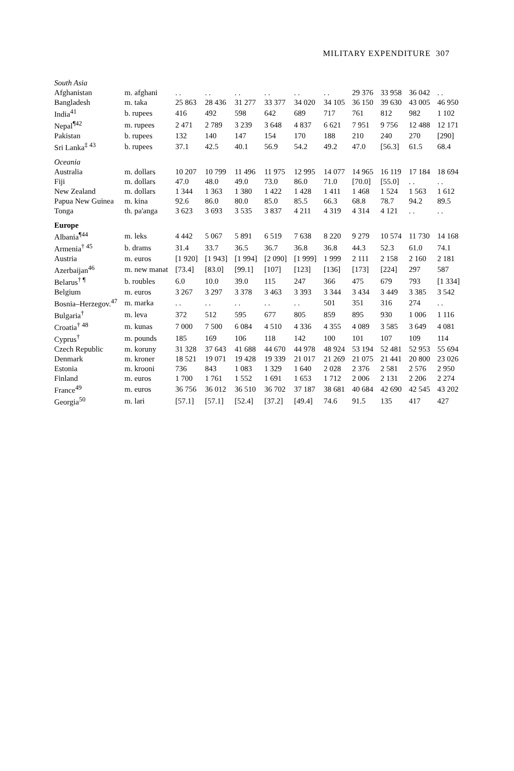MILITARY EXPENDITURE 307
| South Asia | | | | | | | | | | | |
| Afghanistan | m. afghani | . . | . . | . . | . . | . . | . . | 29 376 | 33 958 | 36 042 | . . |
| Bangladesh | m. taka | 25 863 | 28 436 | 31 277 | 33 377 | 34 020 | 34 105 | 36 150 | 39 630 | 43 005 | 46 950 |
| India<sup>41</sup> | b. rupees | 416 | 492 | 598 | 642 | 689 | 717 | 761 | 812 | 982 | 1 102 |
| Nepal<sup>¶42</sup> | m. rupees | 2 471 | 2 789 | 3 239 | 3 648 | 4 837 | 6 621 | 7 951 | 9 756 | 12 488 | 12 171 |
| Pakistan | b. rupees | 132 | 140 | 147 | 154 | 170 | 188 | 210 | 240 | 270 | [290] |
| Sri Lanka<sup>‡ 43</sup> | b. rupees | 37.1 | 42.5 | 40.1 | 56.9 | 54.2 | 49.2 | 47.0 | [56.3] | 61.5 | 68.4 |
| Oceania | | | | | | | | | | | |
| Australia | m. dollars | 10 207 | 10 799 | 11 496 | 11 975 | 12 995 | 14 077 | 14 965 | 16 119 | 17 184 | 18 694 |
| Fiji | m. dollars | 47.0 | 48.0 | 49.0 | 73.0 | 86.0 | 71.0 | [70.0] | [55.0] | . . | . . |
| New Zealand | m. dollars | 1 344 | 1 363 | 1 380 | 1 422 | 1 428 | 1 411 | 1 468 | 1 524 | 1 563 | 1 612 |
| Papua New Guinea | m. kina | 92.6 | 86.0 | 80.0 | 85.0 | 85.5 | 66.3 | 68.8 | 78.7 | 94.2 | 89.5 |
| Tonga | th. pa'anga | 3 623 | 3 693 | 3 535 | 3 837 | 4 211 | 4 319 | 4 314 | 4 121 | . . | . . |
| Europe | | | | | | | | | | | |
| Albania<sup>¶44</sup> | m. leks | 4 442 | 5 067 | 5 891 | 6 519 | 7 638 | 8 220 | 9 279 | 10 574 | 11 730 | 14 168 |
| Armenia<sup>† 45</sup> | b. drams | 31.4 | 33.7 | 36.5 | 36.7 | 36.8 | 36.8 | 44.3 | 52.3 | 61.0 | 74.1 |
| Austria | m. euros | [1 920] | [1 943] | [1 994] | [2 090] | [1 999] | 1 999 | 2 111 | 2 158 | 2 160 | 2 181 |
| Azerbaijan<sup>46</sup> | m. new manat | [73.4] | [83.0] | [99.1] | [107] | [123] | [136] | [173] | [224] | 297 | 587 |
| Belarus<sup>† ¶</sup> | b. roubles | 6.0 | 10.0 | 39.0 | 115 | 247 | 366 | 475 | 679 | 793 | [1 334] |
| Belgium | m. euros | 3 267 | 3 297 | 3 378 | 3 463 | 3 393 | 3 344 | 3 434 | 3 449 | 3 385 | 3 542 |
| Bosnia–Herzegov.<sup>47</sup> | m. marka | . . | . . | . . | . . | . . | 501 | 351 | 316 | 274 | . . |
| Bulgaria<sup>†</sup> | m. leva | 372 | 512 | 595 | 677 | 805 | 859 | 895 | 930 | 1 006 | 1 116 |
| Croatia<sup>† 48</sup> | m. kunas | 7 000 | 7 500 | 6 084 | 4 510 | 4 336 | 4 355 | 4 089 | 3 585 | 3 649 | 4 081 |
| Cyprus<sup>†</sup> | m. pounds | 185 | 169 | 106 | 118 | 142 | 100 | 101 | 107 | 109 | 114 |
| Czech Republic | m. koruny | 31 328 | 37 643 | 41 688 | 44 670 | 44 978 | 48 924 | 53 194 | 52 481 | 52 953 | 55 694 |
| Denmark | m. kroner | 18 521 | 19 071 | 19 428 | 19 339 | 21 017 | 21 269 | 21 075 | 21 441 | 20 800 | 23 026 |
| Estonia | m. krooni | 736 | 843 | 1 083 | 1 329 | 1 640 | 2 028 | 2 376 | 2 581 | 2 576 | 2 950 |
| Finland | m. euros | 1 700 | 1 761 | 1 552 | 1 691 | 1 653 | 1 712 | 2 006 | 2 131 | 2 206 | 2 274 |
| France<sup>49</sup> | m. euros | 36 756 | 36 012 | 36 510 | 36 702 | 37 187 | 38 681 | 40 684 | 42 690 | 42 545 | 43 202 |
| Georgia<sup>50</sup> | m. lari | [57.1] | [57.1] | [52.4] | [37.2] | [49.4] | 74.6 | 91.5 | 135 | 417 | 427 |